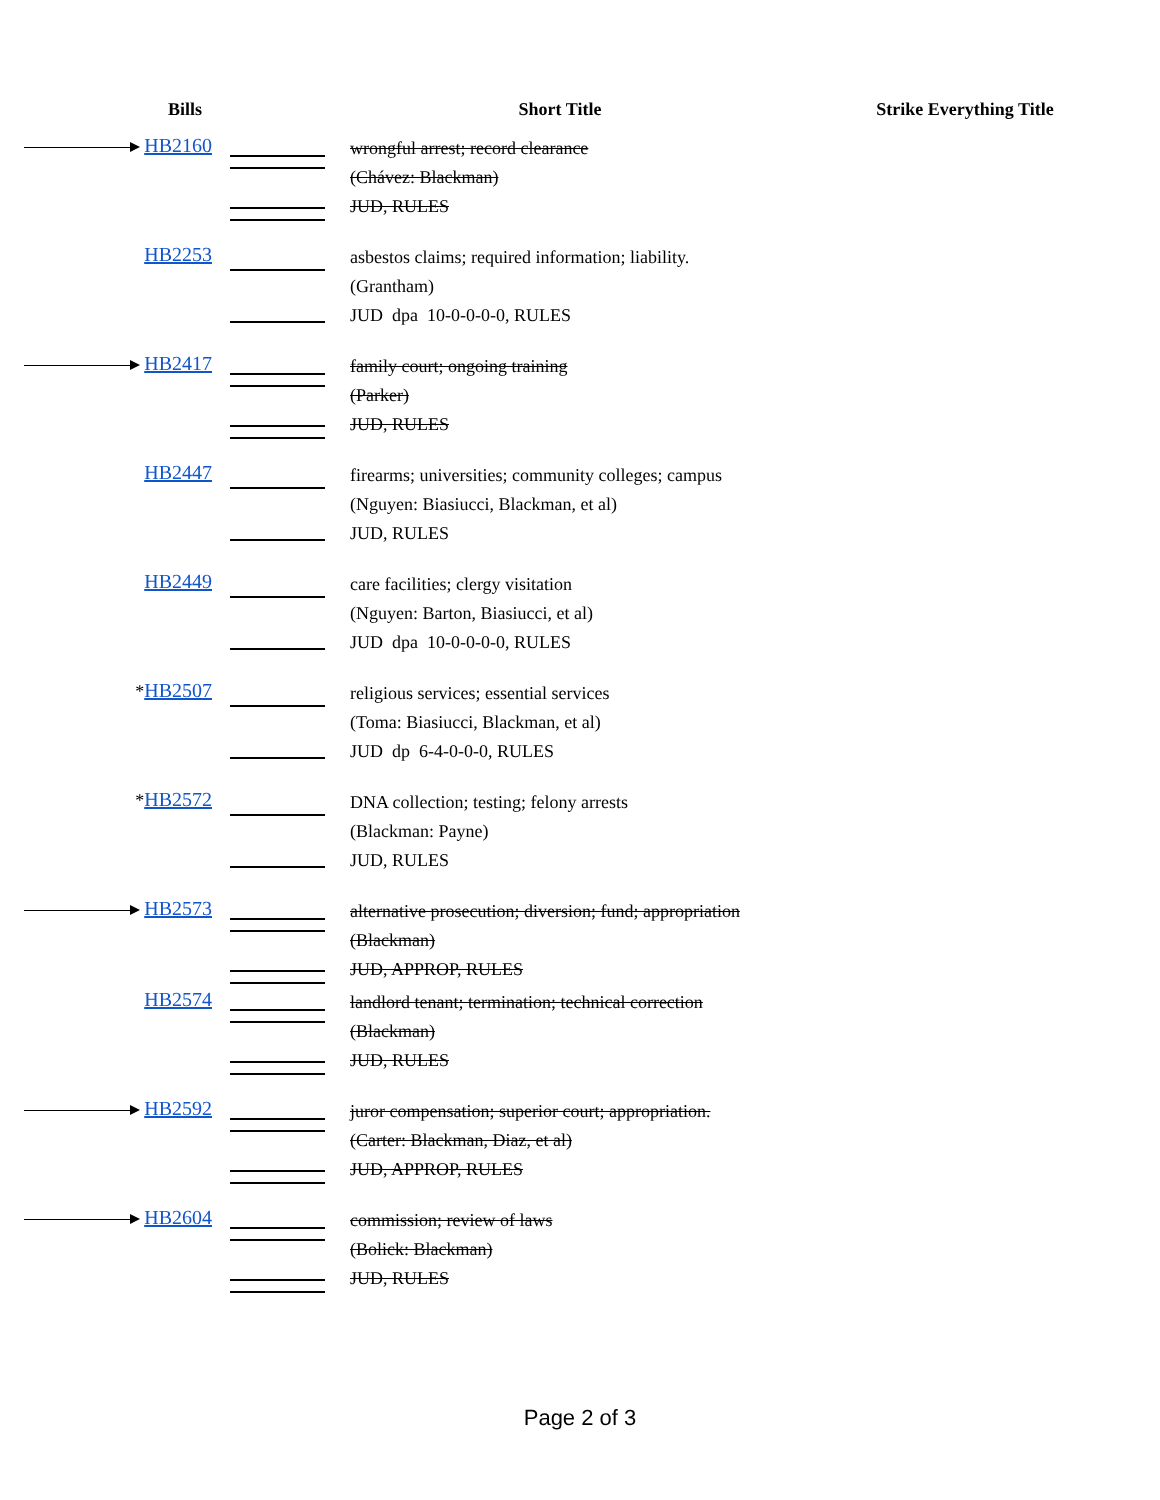| Bills | | Short Title | Strike Everything Title |
| --- | --- | --- | --- |
| HB2160 | | wrongful arrest; record clearance (Chávez: Blackman) JUD, RULES | |
| HB2253 | | asbestos claims; required information; liability. (Grantham) JUD dpa 10-0-0-0-0, RULES | |
| HB2417 | | family court; ongoing training (Parker) JUD, RULES | |
| HB2447 | | firearms; universities; community colleges; campus (Nguyen: Biasiucci, Blackman, et al) JUD, RULES | |
| HB2449 | | care facilities; clergy visitation (Nguyen: Barton, Biasiucci, et al) JUD dpa 10-0-0-0-0, RULES | |
| * HB2507 | | religious services; essential services (Toma: Biasiucci, Blackman, et al) JUD dp 6-4-0-0-0, RULES | |
| * HB2572 | | DNA collection; testing; felony arrests (Blackman: Payne) JUD, RULES | |
| HB2573 | | alternative prosecution; diversion; fund; appropriation (Blackman) JUD, APPROP, RULES | |
| HB2574 | | landlord tenant; termination; technical correction (Blackman) JUD, RULES | |
| HB2592 | | juror compensation; superior court; appropriation. (Carter: Blackman, Diaz, et al) JUD, APPROP, RULES | |
| HB2604 | | commission; review of laws (Bolick: Blackman) JUD, RULES | |
Page 2 of 3